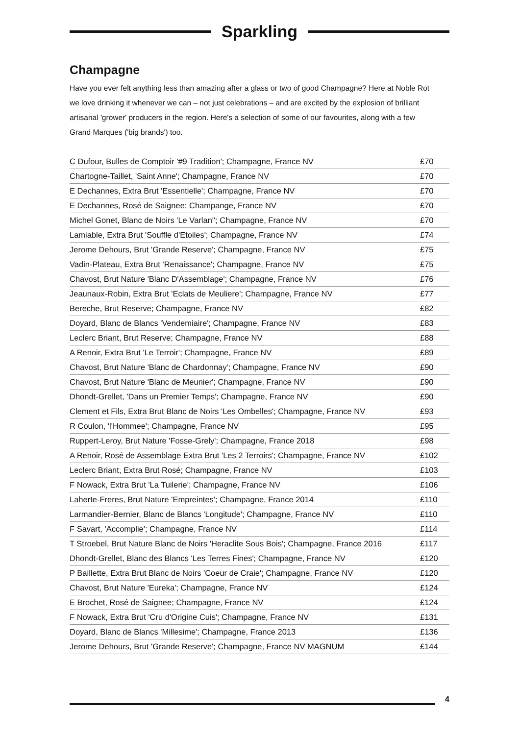Sparkling
Champagne
Have you ever felt anything less than amazing after a glass or two of good Champagne? Here at Noble Rot we love drinking it whenever we can – not just celebrations – and are excited by the explosion of brilliant artisanal 'grower' producers in the region. Here's a selection of some of our favourites, along with a few Grand Marques ('big brands') too.
| C Dufour, Bulles de Comptoir '#9 Tradition'; Champagne, France NV | £70 |
| Chartogne-Taillet, 'Saint Anne'; Champagne, France NV | £70 |
| E Dechannes, Extra Brut 'Essentielle'; Champagne, France NV | £70 |
| E Dechannes, Rosé de Saignee; Champange, France NV | £70 |
| Michel Gonet, Blanc de Noirs 'Le Varlan''; Champagne, France NV | £70 |
| Lamiable, Extra Brut 'Souffle d'Etoiles'; Champagne, France NV | £74 |
| Jerome Dehours, Brut 'Grande Reserve'; Champagne, France NV | £75 |
| Vadin-Plateau, Extra Brut 'Renaissance'; Champagne, France NV | £75 |
| Chavost, Brut Nature 'Blanc D'Assemblage'; Champagne, France NV | £76 |
| Jeaunaux-Robin, Extra Brut 'Eclats de Meuliere'; Champagne, France NV | £77 |
| Bereche, Brut Reserve; Champagne, France NV | £82 |
| Doyard, Blanc de Blancs 'Vendemiaire'; Champagne, France NV | £83 |
| Leclerc Briant, Brut Reserve; Champagne, France NV | £88 |
| A Renoir, Extra Brut 'Le Terroir'; Champagne, France NV | £89 |
| Chavost, Brut Nature 'Blanc de Chardonnay'; Champagne, France NV | £90 |
| Chavost, Brut Nature 'Blanc de Meunier'; Champagne, France NV | £90 |
| Dhondt-Grellet, 'Dans un Premier Temps'; Champagne, France NV | £90 |
| Clement et Fils, Extra Brut Blanc de Noirs 'Les Ombelles'; Champagne, France NV | £93 |
| R Coulon, 'l'Hommee'; Champagne, France NV | £95 |
| Ruppert-Leroy, Brut Nature 'Fosse-Grely'; Champagne, France 2018 | £98 |
| A Renoir, Rosé de Assemblage Extra Brut 'Les 2 Terroirs'; Champagne, France NV | £102 |
| Leclerc Briant, Extra Brut Rosé; Champagne, France NV | £103 |
| F Nowack, Extra Brut 'La Tuilerie'; Champagne, France NV | £106 |
| Laherte-Freres, Brut Nature 'Empreintes'; Champagne, France 2014 | £110 |
| Larmandier-Bernier, Blanc de Blancs 'Longitude'; Champagne, France NV | £110 |
| F Savart, 'Accomplie'; Champagne, France NV | £114 |
| T Stroebel, Brut Nature Blanc de Noirs 'Heraclite Sous Bois'; Champagne, France 2016 | £117 |
| Dhondt-Grellet, Blanc des Blancs 'Les Terres Fines'; Champagne, France NV | £120 |
| P Baillette, Extra Brut Blanc de Noirs 'Coeur de Craie'; Champagne, France NV | £120 |
| Chavost, Brut Nature 'Eureka'; Champagne, France NV | £124 |
| E Brochet, Rosé de Saignee; Champagne, France NV | £124 |
| F Nowack, Extra Brut 'Cru d'Origine Cuis'; Champagne, France NV | £131 |
| Doyard, Blanc de Blancs 'Millesime'; Champagne, France 2013 | £136 |
| Jerome Dehours, Brut 'Grande Reserve'; Champagne, France NV MAGNUM | £144 |
4